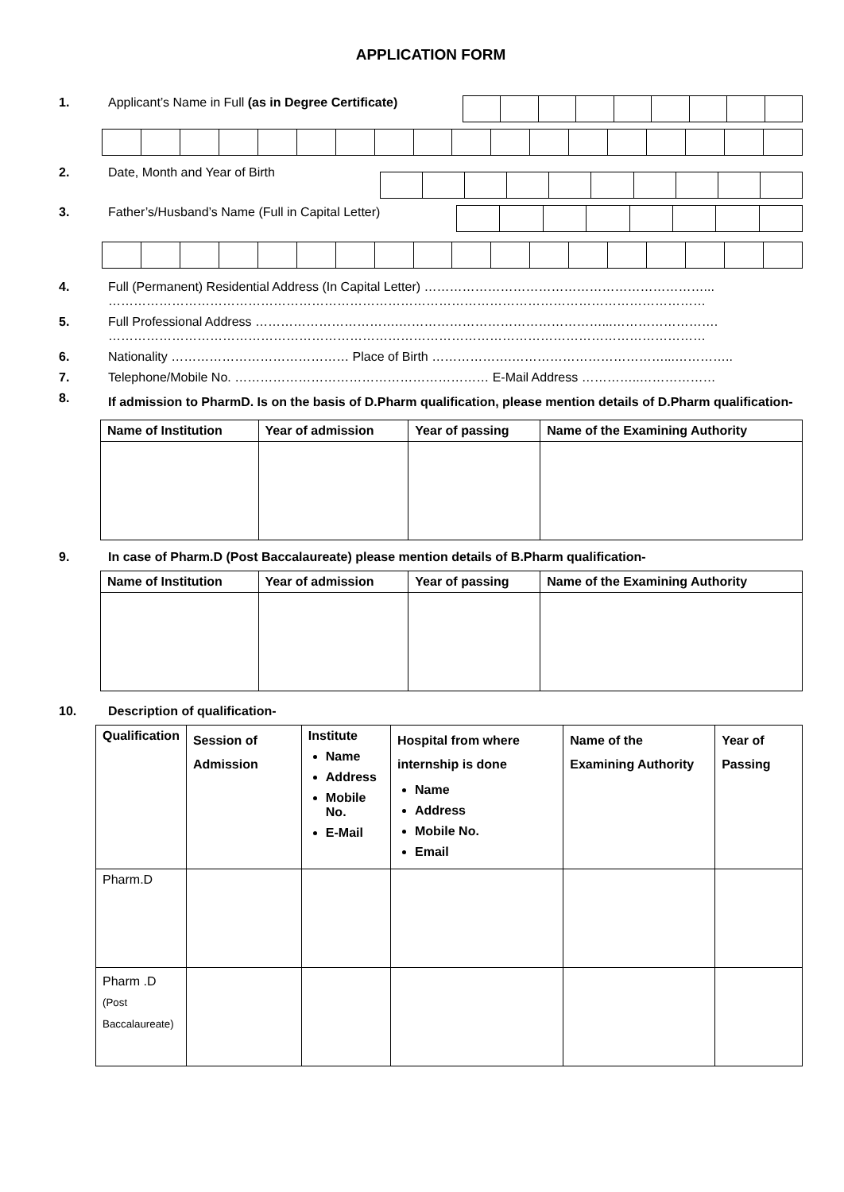APPLICATION FORM
1. Applicant’s Name in Full (as in Degree Certificate)
2. Date, Month and Year of Birth
3. Father’s/Husband’s Name (Full in Capital Letter)
4. Full (Permanent) Residential Address (In Capital Letter) …………………………………………………………...
……………………………………………………………………………………………………………………………
5. Full Professional Address …………………………….…………………………………………...…………………….
……………………………………………………………………………………………………………………………
6. Nationality …………………………………… Place of Birth ……………….………………………………...…………..
7. Telephone/Mobile No. …………………………………………………… E-Mail Address …………..………………
8.
If admission to PharmD. Is on the basis of D.Pharm qualification, please mention details of D.Pharm qualification-
| Name of Institution | Year of admission | Year of passing | Name of the Examining Authority |
| --- | --- | --- | --- |
9. In case of Pharm.D (Post Baccalaureate) please mention details of B.Pharm qualification-
| Name of Institution | Year of admission | Year of passing | Name of the Examining Authority |
| --- | --- | --- | --- |
10. Description of qualification-
| Qualification | Session of Admission | Institute Name Address Mobile No. E-Mail | Hospital from where internship is done Name Address Mobile No. Email | Name of the Examining Authority | Year of Passing |
| --- | --- | --- | --- | --- | --- |
| Pharm.D | | | | | |
| Pharm .D (Post Baccalaureate) | | | | | |